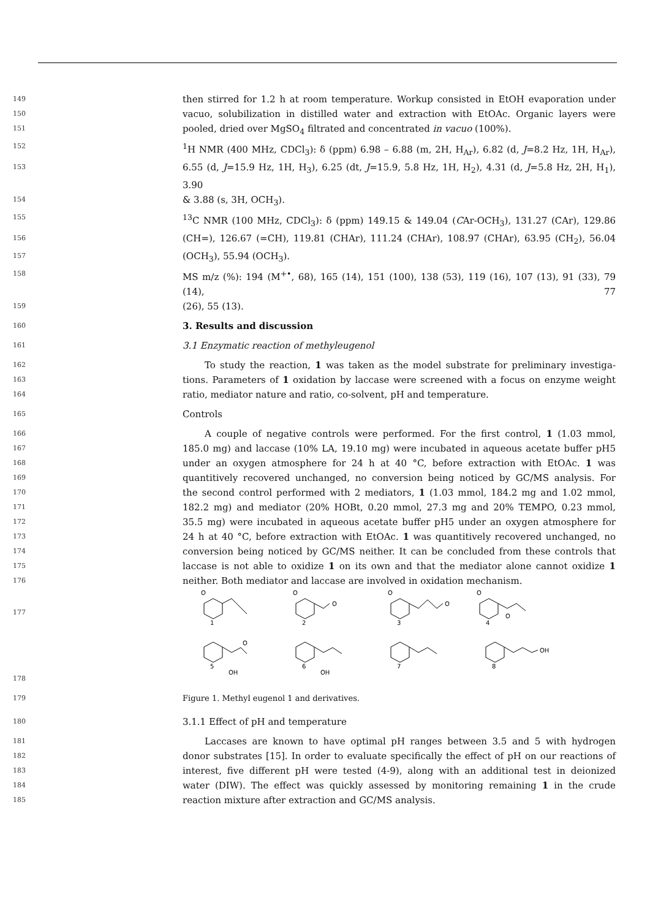149 then stirred for 1.2 h at room temperature. Workup consisted in EtOH evaporation under
150 vacuo, solubilization in distilled water and extraction with EtOAc. Organic layers were
151 pooled, dried over MgSO<sub>4</sub> filtrated and concentrated in vacuo (100%).
152<sup>1</sup>H NMR (400 MHz, CDCl<sub>3</sub>): δ (ppm) 6.98 – 6.88 (m, 2H, H<sub>Ar</sub>), 6.82 (d, J=8.2 Hz, 1H, H<sub>Ar</sub>),
153 6.55 (d, J=15.9 Hz, 1H, H<sub>3</sub>), 6.25 (dt, J=15.9, 5.8 Hz, 1H, H<sub>2</sub>), 4.31 (d, J=5.8 Hz, 2H, H<sub>1</sub>), 3.90
154 & 3.88 (s, 3H, OCH<sub>3</sub>).
155<sup>13</sup>C NMR (100 MHz, CDCl<sub>3</sub>): δ (ppm) 149.15 & 149.04 (CAr-OCH<sub>3</sub>), 131.27 (CAr), 129.86
156 (CH=), 126.67 (=CH), 119.81 (CHAr), 111.24 (CHAr), 108.97 (CHAr), 63.95 (CH<sub>2</sub>), 56.04
157 (OCH<sub>3</sub>), 55.94 (OCH<sub>3</sub>).
158 MS m/z (%): 194 (M<sup>+•</sup>, 68), 165 (14), 151 (100), 138 (53), 119 (16), 107 (13), 91 (33), 79 (14), 77
159 (26), 55 (13).
160 3. Results and discussion
161 3.1 Enzymatic reaction of methyleugenol
162 To study the reaction, 1 was taken as the model substrate for preliminary investiga-
163 tions. Parameters of 1 oxidation by laccase were screened with a focus on enzyme weight
164 ratio, mediator nature and ratio, co-solvent, pH and temperature.
165 Controls
166 A couple of negative controls were performed. For the first control, 1 (1.03 mmol,
167 185.0 mg) and laccase (10% LA, 19.10 mg) were incubated in aqueous acetate buffer pH5
168 under an oxygen atmosphere for 24 h at 40 °C, before extraction with EtOAc. 1 was
169 quantitively recovered unchanged, no conversion being noticed by GC/MS analysis. For
170 the second control performed with 2 mediators, 1 (1.03 mmol, 184.2 mg and 1.02 mmol,
171 182.2 mg) and mediator (20% HOBt, 0.20 mmol, 27.3 mg and 20% TEMPO, 0.23 mmol,
172 35.5 mg) were incubated in aqueous acetate buffer pH5 under an oxygen atmosphere for
173 24 h at 40 °C, before extraction with EtOAc. 1 was quantitively recovered unchanged, no
174 conversion being noticed by GC/MS neither. It can be concluded from these controls that
175 laccase is not able to oxidize 1 on its own and that the mediator alone cannot oxidize 1
176 neither. Both mediator and laccase are involved in oxidation mechanism.
177
1
2
3
4
O
O
O
O
O
O
O
178
5
6
7
8
O
OH
OH
OH
179 Figure 1. Methyl eugenol 1 and derivatives.
180 3.1.1 Effect of pH and temperature
181 Laccases are known to have optimal pH ranges between 3.5 and 5 with hydrogen
182 donor substrates [15]. In order to evaluate specifically the effect of pH on our reactions of
183 interest, five different pH were tested (4-9), along with an additional test in deionized
184 water (DIW). The effect was quickly assessed by monitoring remaining 1 in the crude
185 reaction mixture after extraction and GC/MS analysis.